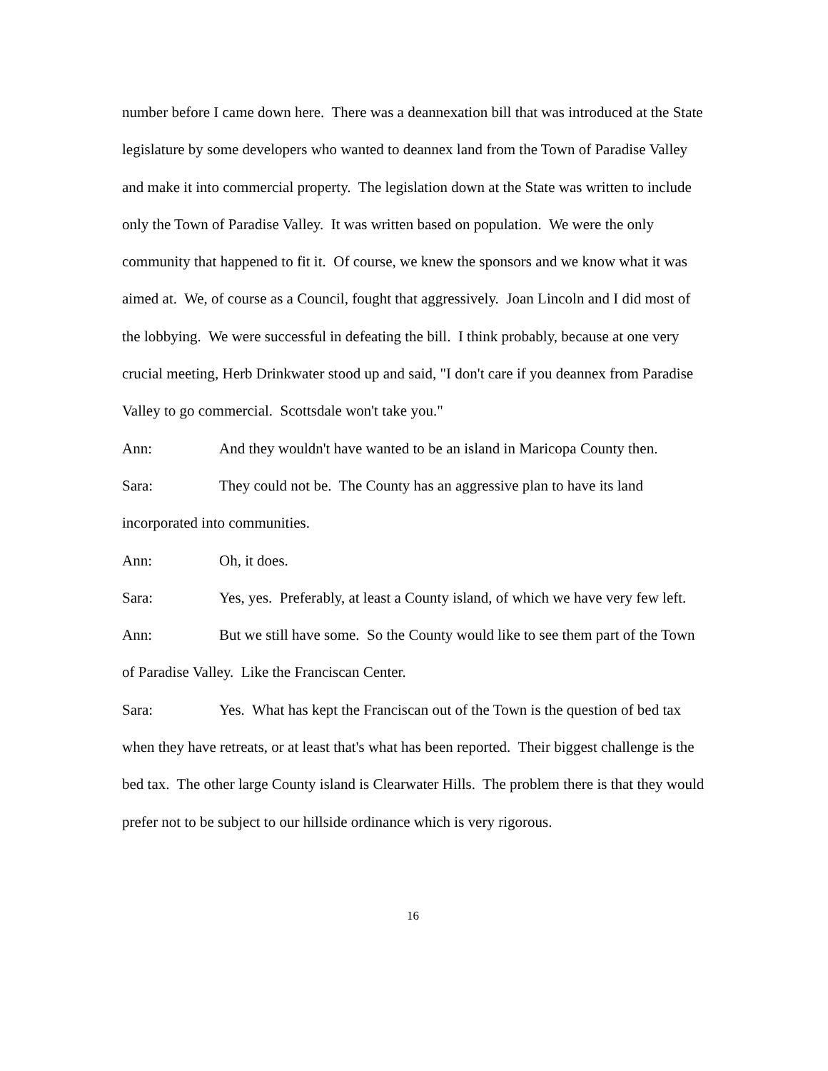number before I came down here. There was a deannexation bill that was introduced at the State legislature by some developers who wanted to deannex land from the Town of Paradise Valley and make it into commercial property. The legislation down at the State was written to include only the Town of Paradise Valley. It was written based on population. We were the only community that happened to fit it. Of course, we knew the sponsors and we know what it was aimed at. We, of course as a Council, fought that aggressively. Joan Lincoln and I did most of the lobbying. We were successful in defeating the bill. I think probably, because at one very crucial meeting, Herb Drinkwater stood up and said, "I don't care if you deannex from Paradise Valley to go commercial. Scottsdale won't take you."
Ann: And they wouldn't have wanted to be an island in Maricopa County then.
Sara: They could not be. The County has an aggressive plan to have its land incorporated into communities.
Ann: Oh, it does.
Sara: Yes, yes. Preferably, at least a County island, of which we have very few left.
Ann: But we still have some. So the County would like to see them part of the Town of Paradise Valley. Like the Franciscan Center.
Sara: Yes. What has kept the Franciscan out of the Town is the question of bed tax when they have retreats, or at least that's what has been reported. Their biggest challenge is the bed tax. The other large County island is Clearwater Hills. The problem there is that they would prefer not to be subject to our hillside ordinance which is very rigorous.
16